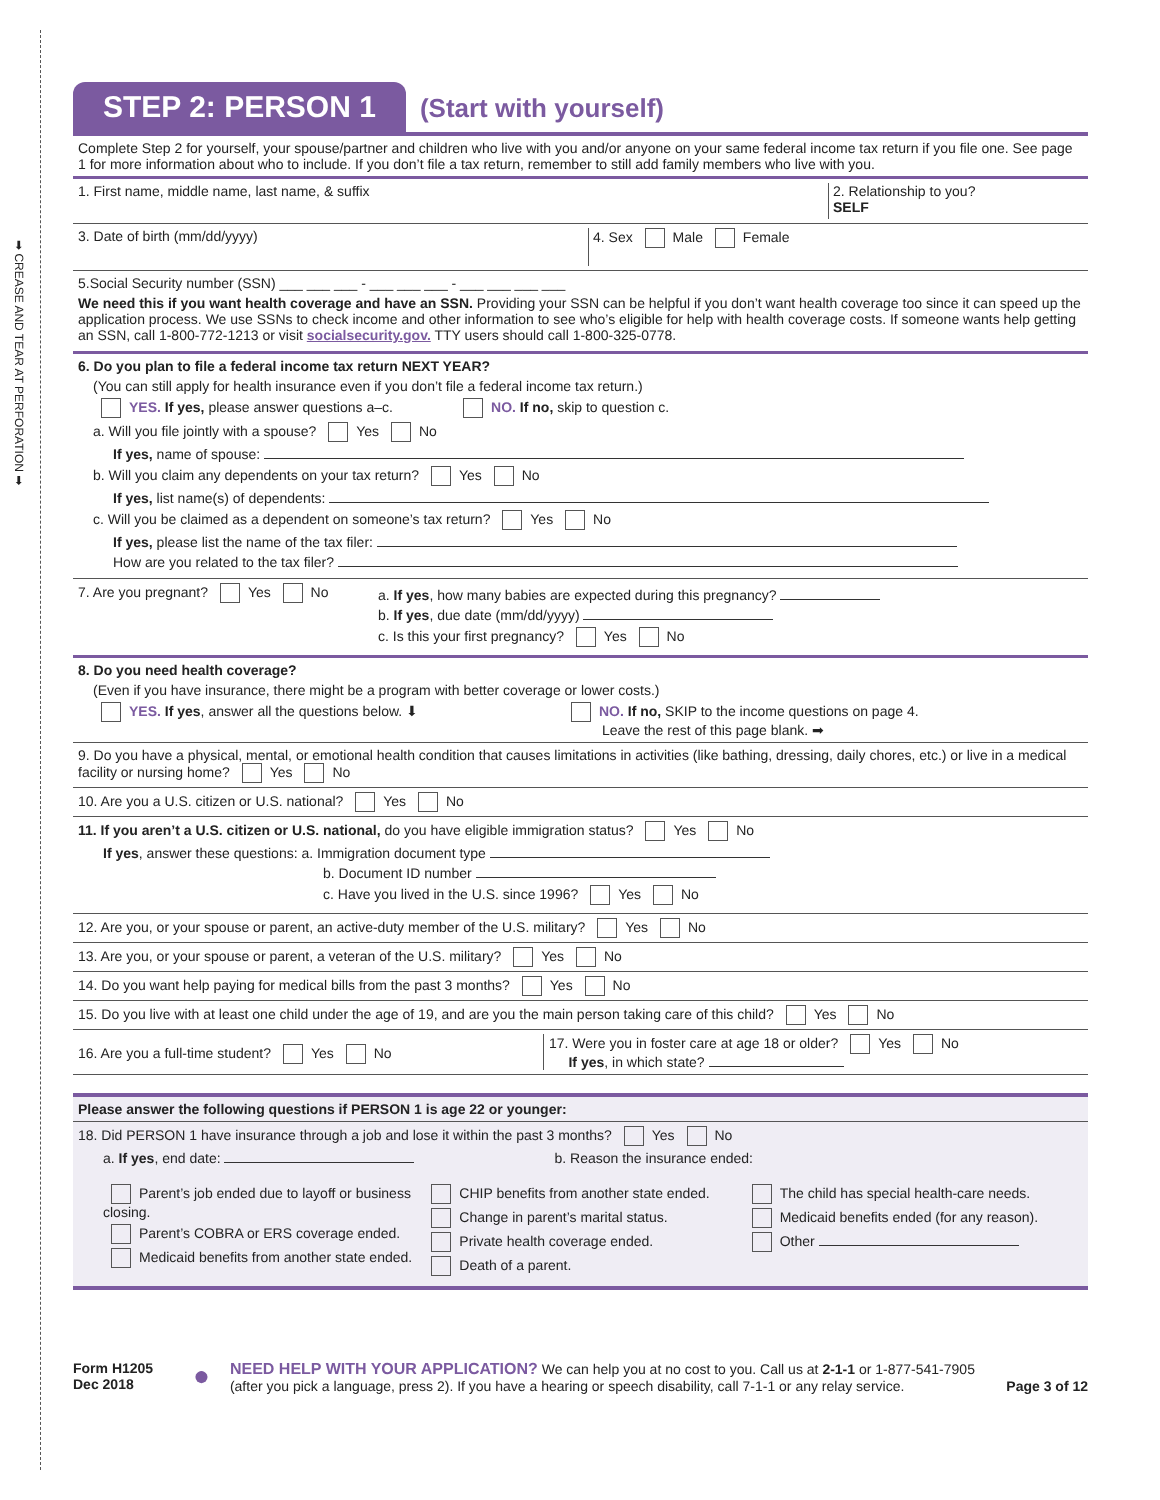➡ CREASE AND TEAR AT PERFORATION ➡
STEP 2: PERSON 1
(Start with yourself)
Complete Step 2 for yourself, your spouse/partner and children who live with you and/or anyone on your same federal income tax return if you file one. See page 1 for more information about who to include. If you don’t file a tax return, remember to still add family members who live with you.
1. First name, middle name, last name, & suffix
2. Relationship to you?
SELF
3. Date of birth (mm/dd/yyyy) 4. Sex Male Female
5.Social Security number (SSN) ___ ___ ___ - ___ ___ ___ - ___ ___ ___ ___
We need this if you want health coverage and have an SSN. Providing your SSN can be helpful if you don’t want health coverage too since it can speed up the application process. We use SSNs to check income and other information to see who’s eligible for help with health coverage costs. If someone wants help getting an SSN, call 1-800-772-1213 or visit socialsecurity.gov. TTY users should call 1-800-325-0778.
6. Do you plan to file a federal income tax return NEXT YEAR?
(You can still apply for health insurance even if you don’t file a federal income tax return.)
YES. If yes, please answer questions a–c. NO. If no, skip to question c.
a. Will you file jointly with a spouse? Yes No
If yes, name of spouse:
b. Will you claim any dependents on your tax return? Yes No
If yes, list name(s) of dependents:
c. Will you be claimed as a dependent on someone’s tax return? Yes No
If yes, please list the name of the tax filer:
How are you related to the tax filer?
7. Are you pregnant? Yes No
a. If yes, how many babies are expected during this pregnancy?
b. If yes, due date (mm/dd/yyyy)
c. Is this your first pregnancy? Yes No
8. Do you need health coverage?
(Even if you have insurance, there might be a program with better coverage or lower costs.)
YES. If yes, answer all the questions below. ⬇ NO. If no, SKIP to the income questions on page 4.
Leave the rest of this page blank. ➡
9. Do you have a physical, mental, or emotional health condition that causes limitations in activities (like bathing, dressing, daily chores, etc.) or live in a medical facility or nursing home? Yes No
10. Are you a U.S. citizen or U.S. national? Yes No
11. If you aren’t a U.S. citizen or U.S. national, do you have eligible immigration status? Yes No
If yes, answer these questions: a. Immigration document type
b. Document ID number
c. Have you lived in the U.S. since 1996? Yes No
12. Are you, or your spouse or parent, an active-duty member of the U.S. military? Yes No
13. Are you, or your spouse or parent, a veteran of the U.S. military? Yes No
14. Do you want help paying for medical bills from the past 3 months? Yes No
15. Do you live with at least one child under the age of 19, and are you the main person taking care of this child? Yes No
16. Are you a full-time student? Yes No
17. Were you in foster care at age 18 or older? Yes No
If yes, in which state?
Please answer the following questions if PERSON 1 is age 22 or younger:
18. Did PERSON 1 have insurance through a job and lose it within the past 3 months? Yes No
a. If yes, end date: b. Reason the insurance ended:
Parent’s job ended due to layoff or business closing.
Parent’s COBRA or ERS coverage ended.
Medicaid benefits from another state ended.
CHIP benefits from another state ended.
Change in parent’s marital status.
Private health coverage ended.
Death of a parent.
The child has special health-care needs.
Medicaid benefits ended (for any reason).
Other
Form H1205
Dec 2018
●
NEED HELP WITH YOUR APPLICATION? We can help you at no cost to you. Call us at 2-1-1 or 1-877-541-7905 (after you pick a language, press 2). If you have a hearing or speech disability, call 7-1-1 or any relay service.
Page 3 of 12